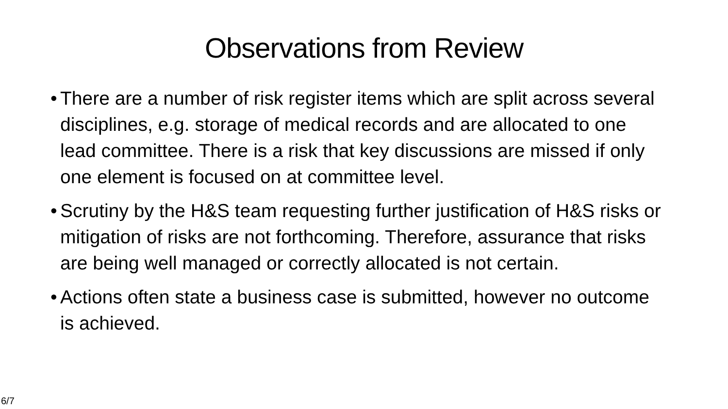Observations from Review
• There are a number of risk register items which are split across several disciplines, e.g. storage of medical records and are allocated to one lead committee. There is a risk that key discussions are missed if only one element is focused on at committee level.
• Scrutiny by the H&S team requesting further justification of H&S risks or mitigation of risks are not forthcoming. Therefore, assurance that risks are being well managed or correctly allocated is not certain.
• Actions often state a business case is submitted, however no outcome is achieved.
6/7